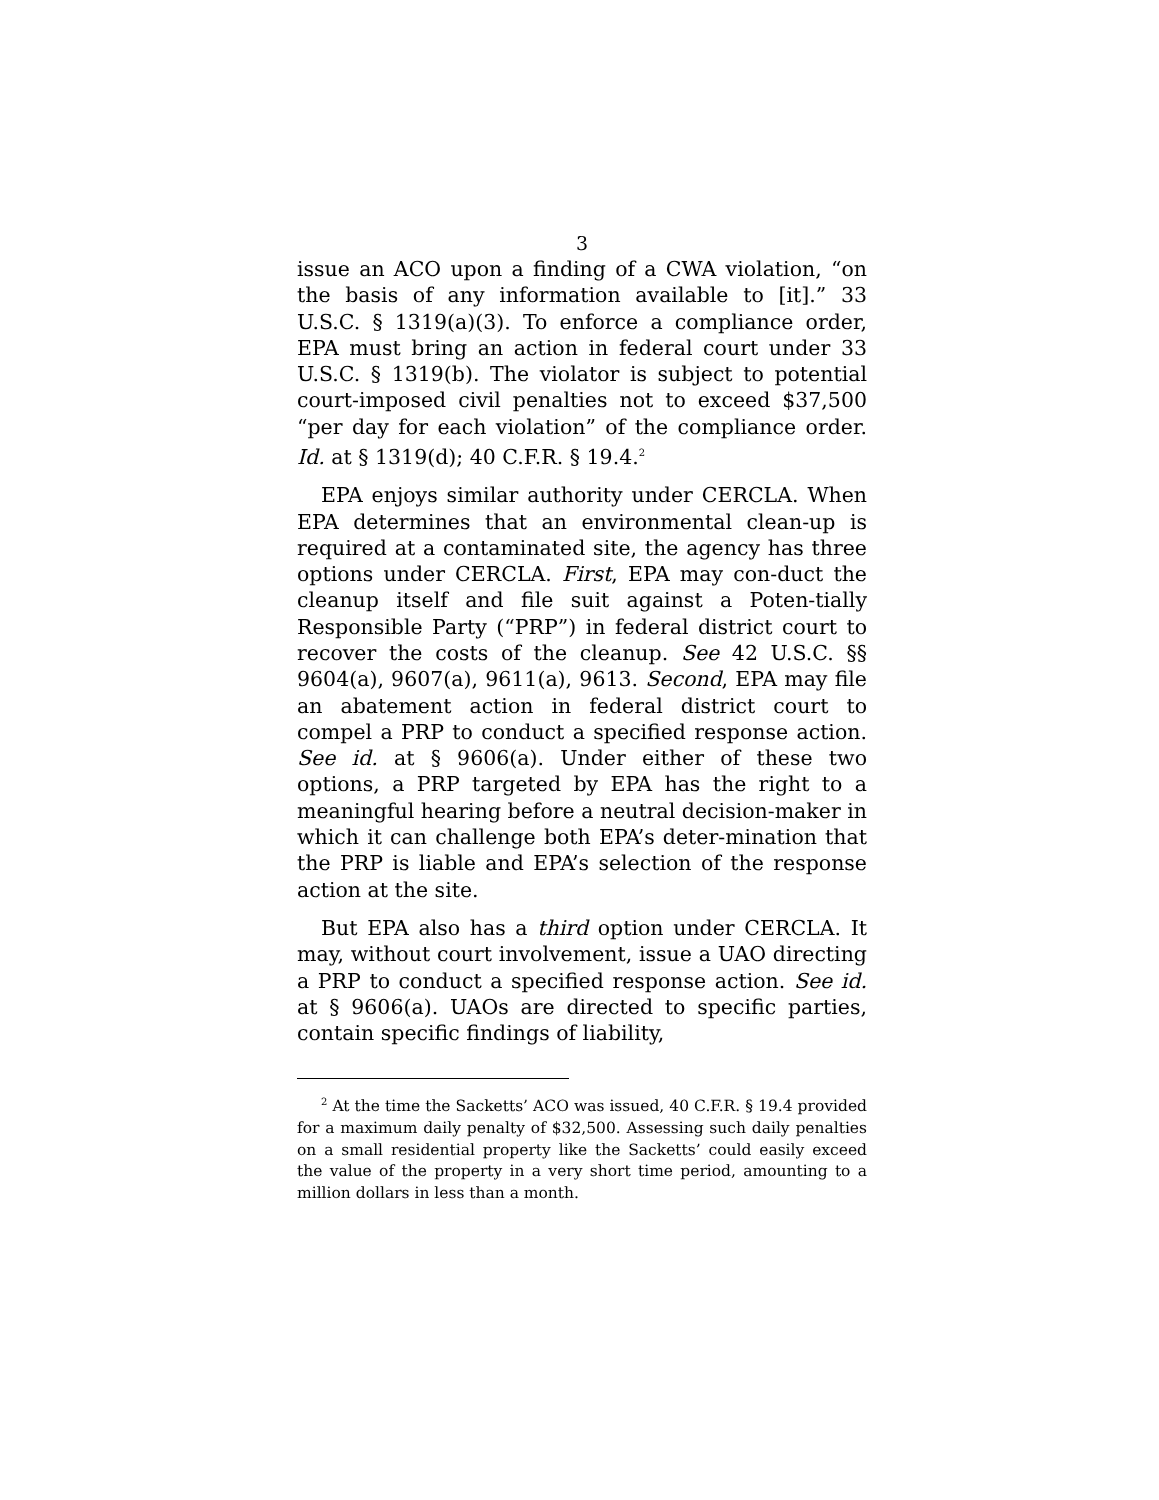3
issue an ACO upon a finding of a CWA violation, “on the basis of any information available to [it].” 33 U.S.C. § 1319(a)(3). To enforce a compliance order, EPA must bring an action in federal court under 33 U.S.C. § 1319(b). The violator is subject to potential court-imposed civil penalties not to exceed $37,500 “per day for each violation” of the compliance order. Id. at § 1319(d); 40 C.F.R. § 19.4.<sup>2</sup>
EPA enjoys similar authority under CERCLA. When EPA determines that an environmental clean-up is required at a contaminated site, the agency has three options under CERCLA. First, EPA may con-duct the cleanup itself and file suit against a Poten-tially Responsible Party (“PRP”) in federal district court to recover the costs of the cleanup. See 42 U.S.C. §§ 9604(a), 9607(a), 9611(a), 9613. Second, EPA may file an abatement action in federal district court to compel a PRP to conduct a specified response action. See id. at § 9606(a). Under either of these two options, a PRP targeted by EPA has the right to a meaningful hearing before a neutral decision-maker in which it can challenge both EPA’s deter-mination that the PRP is liable and EPA’s selection of the response action at the site.
But EPA also has a third option under CERCLA. It may, without court involvement, issue a UAO directing a PRP to conduct a specified response action. See id. at § 9606(a). UAOs are directed to specific parties, contain specific findings of liability,
<sup>2</sup> At the time the Sacketts’ ACO was issued, 40 C.F.R. § 19.4 provided for a maximum daily penalty of $32,500. Assessing such daily penalties on a small residential property like the Sacketts’ could easily exceed the value of the property in a very short time period, amounting to a million dollars in less than a month.